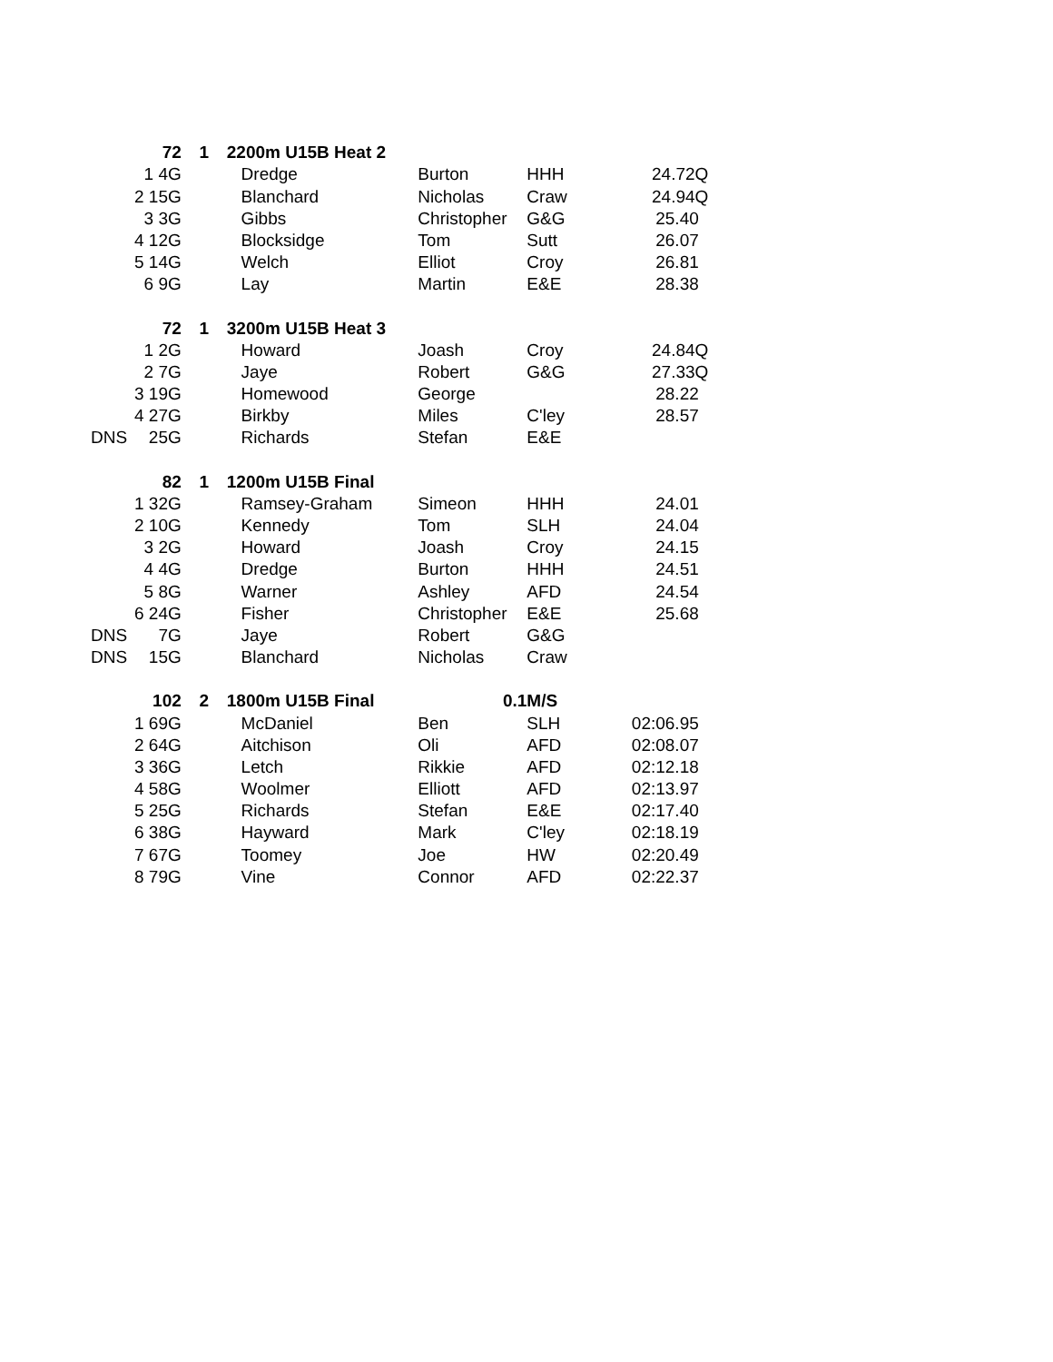| | 72 | 1 | 2 | 200m U15B Heat 2 | | | |
| | 1 4G | | | Dredge | Burton | HHH | 24.72Q |
| | 2 15G | | | Blanchard | Nicholas | Craw | 24.94Q |
| | 3 3G | | | Gibbs | Christopher | G&G | 25.40 |
| | 4 12G | | | Blocksidge | Tom | Sutt | 26.07 |
| | 5 14G | | | Welch | Elliot | Croy | 26.81 |
| | 6 9G | | | Lay | Martin | E&E | 28.38 |
| | 72 | 1 | 3 | 200m U15B Heat 3 | | | |
| | 1 2G | | | Howard | Joash | Croy | 24.84Q |
| | 2 7G | | | Jaye | Robert | G&G | 27.33Q |
| | 3 19G | | | Homewood | George | | 28.22 |
| | 4 27G | | | Birkby | Miles | C'ley | 28.57 |
| DNS | 25G | | | Richards | Stefan | E&E | |
| | 82 | 1 | 1 | 200m U15B Final | | | |
| | 1 32G | | | Ramsey-Graham | Simeon | HHH | 24.01 |
| | 2 10G | | | Kennedy | Tom | SLH | 24.04 |
| | 3 2G | | | Howard | Joash | Croy | 24.15 |
| | 4 4G | | | Dredge | Burton | HHH | 24.51 |
| | 5 8G | | | Warner | Ashley | AFD | 24.54 |
| | 6 24G | | | Fisher | Christopher | E&E | 25.68 |
| DNS | 7G | | | Jaye | Robert | G&G | |
| DNS | 15G | | | Blanchard | Nicholas | Craw | |
| | 102 | 2 | 1 | 800m U15B Final | 0.1 | M/S | |
| | 1 69G | | | McDaniel | Ben | SLH | 02:06.95 |
| | 2 64G | | | Aitchison | Oli | AFD | 02:08.07 |
| | 3 36G | | | Letch | Rikkie | AFD | 02:12.18 |
| | 4 58G | | | Woolmer | Elliott | AFD | 02:13.97 |
| | 5 25G | | | Richards | Stefan | E&E | 02:17.40 |
| | 6 38G | | | Hayward | Mark | C'ley | 02:18.19 |
| | 7 67G | | | Toomey | Joe | HW | 02:20.49 |
| | 8 79G | | | Vine | Connor | AFD | 02:22.37 |